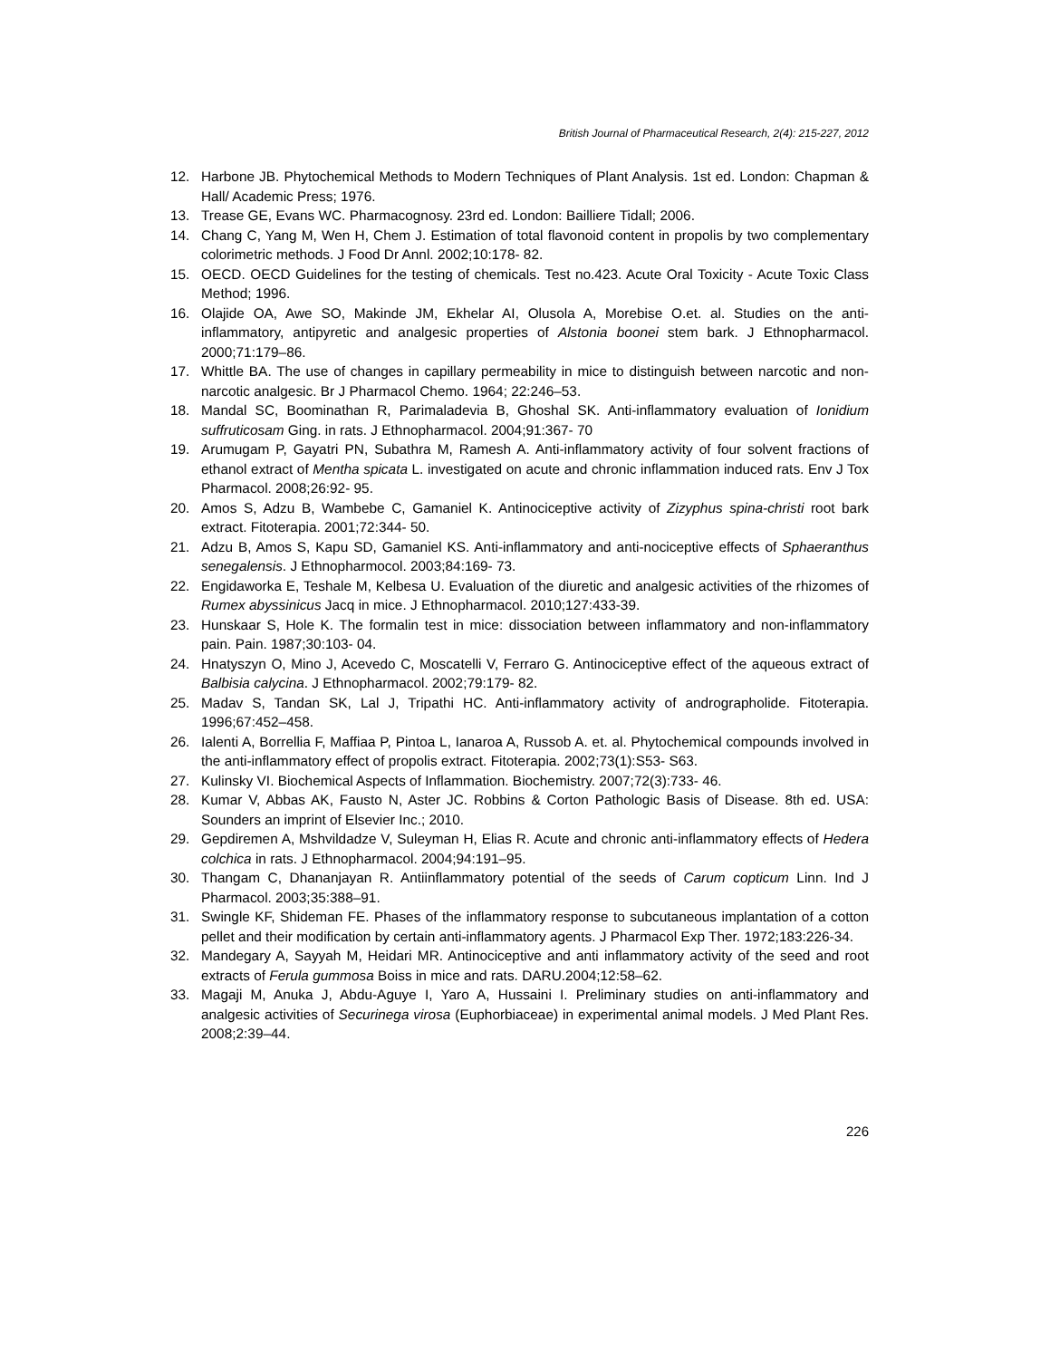British Journal of Pharmaceutical Research, 2(4): 215-227, 2012
12. Harbone JB. Phytochemical Methods to Modern Techniques of Plant Analysis. 1st ed. London: Chapman & Hall/ Academic Press; 1976.
13. Trease GE, Evans WC. Pharmacognosy. 23rd ed. London: Bailliere Tidall; 2006.
14. Chang C, Yang M, Wen H, Chem J. Estimation of total flavonoid content in propolis by two complementary colorimetric methods. J Food Dr Annl. 2002;10:178- 82.
15. OECD. OECD Guidelines for the testing of chemicals. Test no.423. Acute Oral Toxicity - Acute Toxic Class Method; 1996.
16. Olajide OA, Awe SO, Makinde JM, Ekhelar AI, Olusola A, Morebise O.et. al. Studies on the anti-inflammatory, antipyretic and analgesic properties of Alstonia boonei stem bark. J Ethnopharmacol. 2000;71:179–86.
17. Whittle BA. The use of changes in capillary permeability in mice to distinguish between narcotic and non-narcotic analgesic. Br J Pharmacol Chemo. 1964; 22:246–53.
18. Mandal SC, Boominathan R, Parimaladevia B, Ghoshal SK. Anti-inflammatory evaluation of Ionidium suffruticosam Ging. in rats. J Ethnopharmacol. 2004;91:367- 70
19. Arumugam P, Gayatri PN, Subathra M, Ramesh A. Anti-inflammatory activity of four solvent fractions of ethanol extract of Mentha spicata L. investigated on acute and chronic inflammation induced rats. Env J Tox Pharmacol. 2008;26:92- 95.
20. Amos S, Adzu B, Wambebe C, Gamaniel K. Antinociceptive activity of Zizyphus spina-christi root bark extract. Fitoterapia. 2001;72:344- 50.
21. Adzu B, Amos S, Kapu SD, Gamaniel KS. Anti-inflammatory and anti-nociceptive effects of Sphaeranthus senegalensis. J Ethnopharmocol. 2003;84:169- 73.
22. Engidaworka E, Teshale M, Kelbesa U. Evaluation of the diuretic and analgesic activities of the rhizomes of Rumex abyssinicus Jacq in mice. J Ethnopharmacol. 2010;127:433-39.
23. Hunskaar S, Hole K. The formalin test in mice: dissociation between inflammatory and non-inflammatory pain. Pain. 1987;30:103- 04.
24. Hnatyszyn O, Mino J, Acevedo C, Moscatelli V, Ferraro G. Antinociceptive effect of the aqueous extract of Balbisia calycina. J Ethnopharmacol. 2002;79:179- 82.
25. Madav S, Tandan SK, Lal J, Tripathi HC. Anti-inflammatory activity of andrographolide. Fitoterapia. 1996;67:452–458.
26. Ialenti A, Borrellia F, Maffiaa P, Pintoa L, Ianaroa A, Russob A. et. al. Phytochemical compounds involved in the anti-inflammatory effect of propolis extract. Fitoterapia. 2002;73(1):S53- S63.
27. Kulinsky VI. Biochemical Aspects of Inflammation. Biochemistry. 2007;72(3):733- 46.
28. Kumar V, Abbas AK, Fausto N, Aster JC. Robbins & Corton Pathologic Basis of Disease. 8th ed. USA: Sounders an imprint of Elsevier Inc.; 2010.
29. Gepdiremen A, Mshvildadze V, Suleyman H, Elias R. Acute and chronic anti-inflammatory effects of Hedera colchica in rats. J Ethnopharmacol. 2004;94:191–95.
30. Thangam C, Dhananjayan R. Antiinflammatory potential of the seeds of Carum copticum Linn. Ind J Pharmacol. 2003;35:388–91.
31. Swingle KF, Shideman FE. Phases of the inflammatory response to subcutaneous implantation of a cotton pellet and their modification by certain anti-inflammatory agents. J Pharmacol Exp Ther. 1972;183:226-34.
32. Mandegary A, Sayyah M, Heidari MR. Antinociceptive and anti inflammatory activity of the seed and root extracts of Ferula gummosa Boiss in mice and rats. DARU.2004;12:58–62.
33. Magaji M, Anuka J, Abdu-Aguye I, Yaro A, Hussaini I. Preliminary studies on anti-inflammatory and analgesic activities of Securinega virosa (Euphorbiaceae) in experimental animal models. J Med Plant Res. 2008;2:39–44.
226